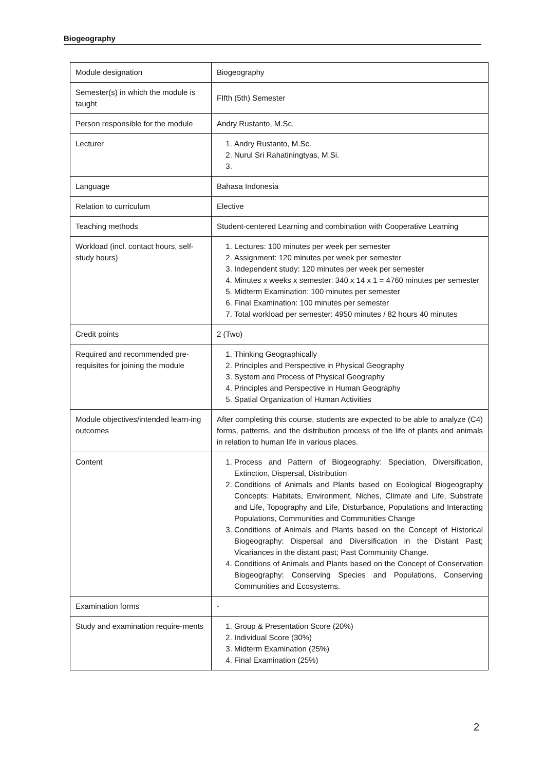Biogeography
| Module designation | Biogeography |
| Semester(s) in which the module is taught | FIfth (5th) Semester |
| Person responsible for the module | Andry Rustanto, M.Sc. |
| Lecturer | 1. Andry Rustanto, M.Sc. 2. Nurul Sri Rahatiningtyas, M.Si. |
| Language | Bahasa Indonesia |
| Relation to curriculum | Elective |
| Teaching methods | Student-centered Learning and combination with Cooperative Learning |
| Workload (incl. contact hours, self-study hours) | 1. Lectures: 100 minutes per week per semester 2. Assignment: 120 minutes per week per semester 3. Independent study: 120 minutes per week per semester 4. Minutes x weeks x semester: 340 x 14 x 1 = 4760 minutes per semester 5. Midterm Examination: 100 minutes per semester 6. Final Examination: 100 minutes per semester 7. Total workload per semester: 4950 minutes / 82 hours 40 minutes |
| Credit points | 2 (Two) |
| Required and recommended pre-requisites for joining the module | 1. Thinking Geographically 2. Principles and Perspective in Physical Geography 3. System and Process of Physical Geography 4. Principles and Perspective in Human Geography 5. Spatial Organization of Human Activities |
| Module objectives/intended learn-ing outcomes | After completing this course, students are expected to be able to analyze (C4) forms, patterns, and the distribution process of the life of plants and animals in relation to human life in various places. |
| Content | 1. Process and Pattern of Biogeography: Speciation, Diversification, Extinction, Dispersal, Distribution 2. Conditions of Animals and Plants based on Ecological Biogeography Concepts: Habitats, Environment, Niches, Climate and Life, Substrate and Life, Topography and Life, Disturbance, Populations and Interacting Populations, Communities and Communities Change 3. Conditions of Animals and Plants based on the Concept of Historical Biogeography: Dispersal and Diversification in the Distant Past; Vicariances in the distant past; Past Community Change. 4. Conditions of Animals and Plants based on the Concept of Conservation Biogeography: Conserving Species and Populations, Conserving Communities and Ecosystems. |
| Examination forms | - |
| Study and examination require-ments | 1. Group & Presentation Score (20%) 2. Individual Score (30%) 3. Midterm Examination (25%) 4. Final Examination (25%) |
2